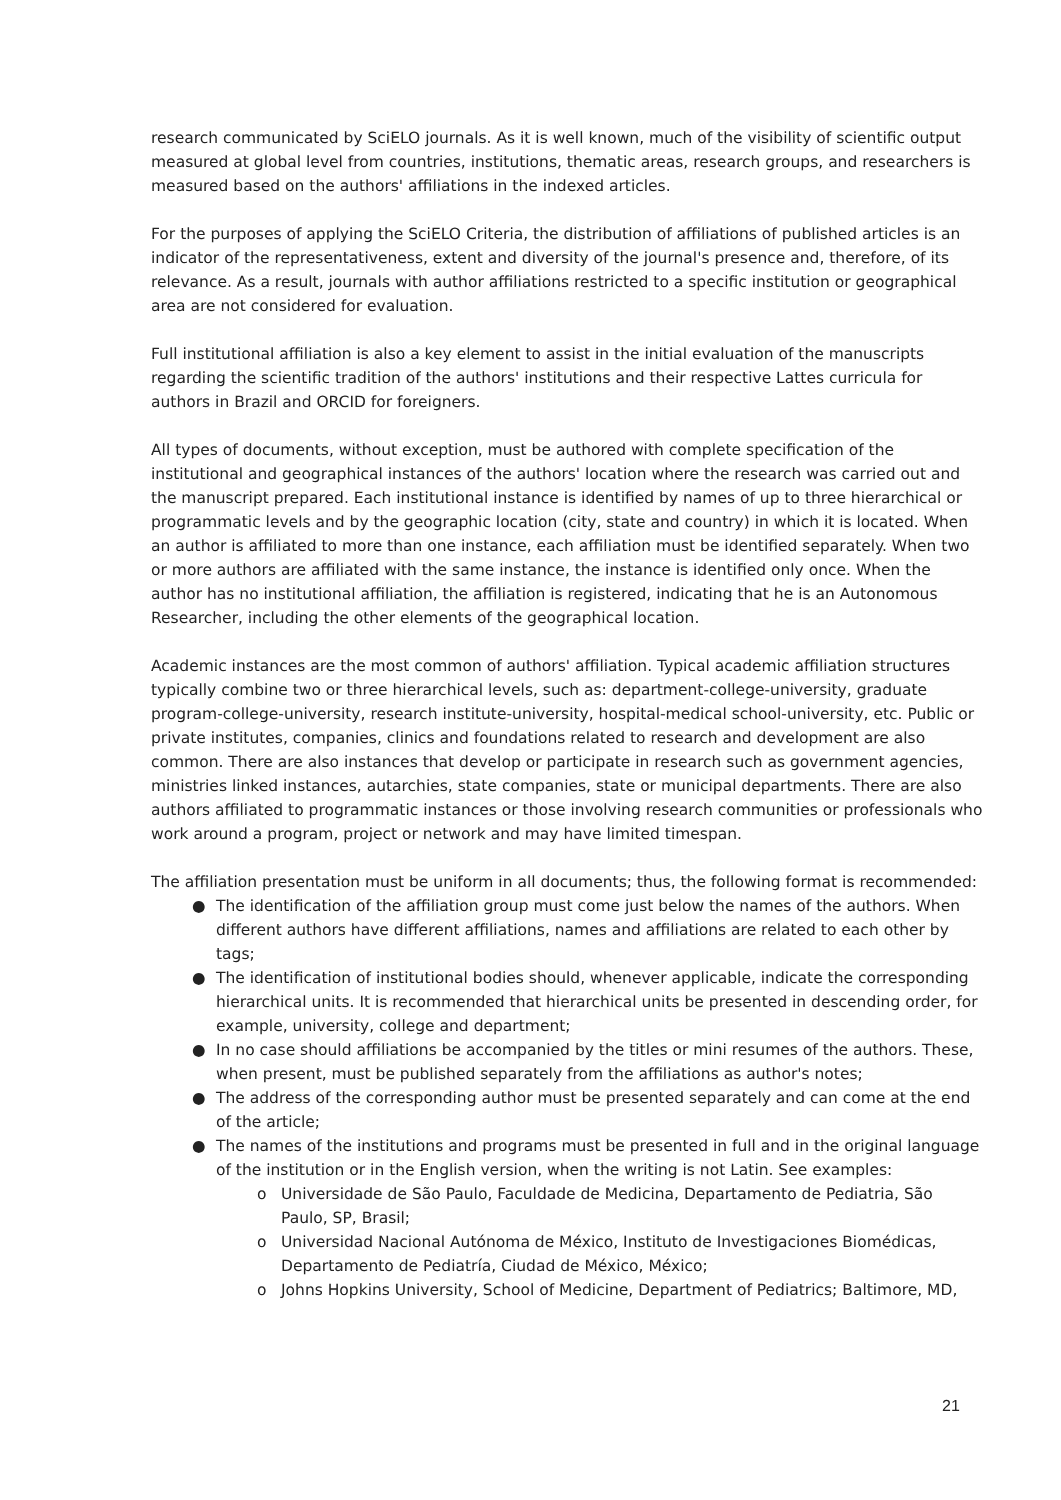research communicated by SciELO journals. As it is well known, much of the visibility of scientific output measured at global level from countries, institutions, thematic areas, research groups, and researchers is measured based on the authors' affiliations in the indexed articles.
For the purposes of applying the SciELO Criteria, the distribution of affiliations of published articles is an indicator of the representativeness, extent and diversity of the journal's presence and, therefore, of its relevance. As a result, journals with author affiliations restricted to a specific institution or geographical area are not considered for evaluation.
Full institutional affiliation is also a key element to assist in the initial evaluation of the manuscripts regarding the scientific tradition of the authors' institutions and their respective Lattes curricula for authors in Brazil and ORCID for foreigners.
All types of documents, without exception, must be authored with complete specification of the institutional and geographical instances of the authors' location where the research was carried out and the manuscript prepared. Each institutional instance is identified by names of up to three hierarchical or programmatic levels and by the geographic location (city, state and country) in which it is located. When an author is affiliated to more than one instance, each affiliation must be identified separately. When two or more authors are affiliated with the same instance, the instance is identified only once. When the author has no institutional affiliation, the affiliation is registered, indicating that he is an Autonomous Researcher, including the other elements of the geographical location.
Academic instances are the most common of authors' affiliation. Typical academic affiliation structures typically combine two or three hierarchical levels, such as: department-college-university, graduate program-college-university, research institute-university, hospital-medical school-university, etc. Public or private institutes, companies, clinics and foundations related to research and development are also common. There are also instances that develop or participate in research such as government agencies, ministries linked instances, autarchies, state companies, state or municipal departments. There are also authors affiliated to programmatic instances or those involving research communities or professionals who work around a program, project or network and may have limited timespan.
The affiliation presentation must be uniform in all documents; thus, the following format is recommended:
● The identification of the affiliation group must come just below the names of the authors. When different authors have different affiliations, names and affiliations are related to each other by tags;
● The identification of institutional bodies should, whenever applicable, indicate the corresponding hierarchical units. It is recommended that hierarchical units be presented in descending order, for example, university, college and department;
● In no case should affiliations be accompanied by the titles or mini resumes of the authors. These, when present, must be published separately from the affiliations as author's notes;
● The address of the corresponding author must be presented separately and can come at the end of the article;
● The names of the institutions and programs must be presented in full and in the original language of the institution or in the English version, when the writing is not Latin. See examples:
o Universidade de São Paulo, Faculdade de Medicina, Departamento de Pediatria, São Paulo, SP, Brasil;
o Universidad Nacional Autónoma de México, Instituto de Investigaciones Biomédicas, Departamento de Pediatría, Ciudad de México, México;
o Johns Hopkins University, School of Medicine, Department of Pediatrics; Baltimore, MD,
21